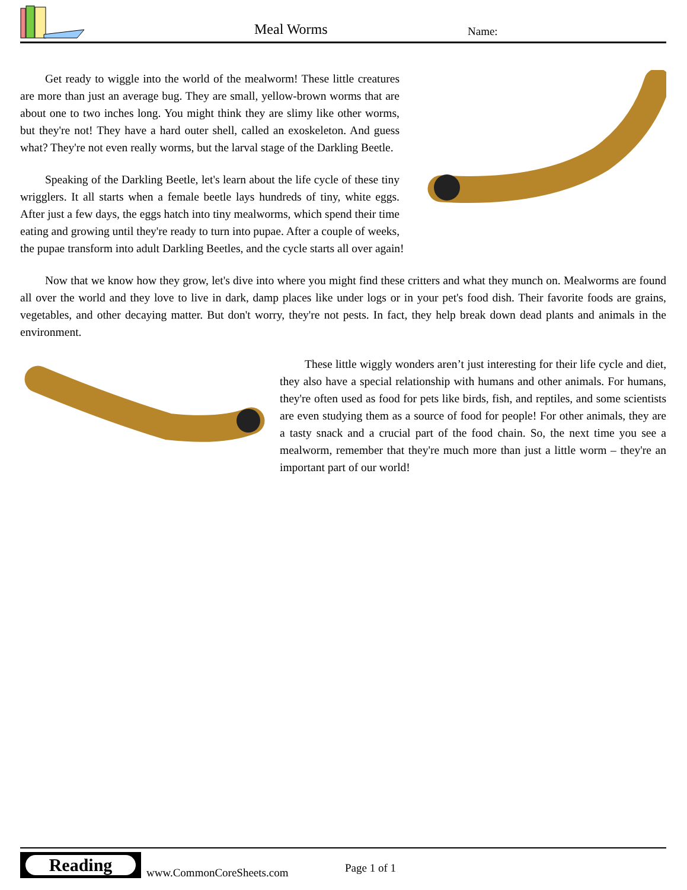Meal Worms Name:
Get ready to wiggle into the world of the mealworm! These little creatures are more than just an average bug. They are small, yellow-brown worms that are about one to two inches long. You might think they are slimy like other worms, but they're not! They have a hard outer shell, called an exoskeleton. And guess what? They're not even really worms, but the larval stage of the Darkling Beetle.
Speaking of the Darkling Beetle, let's learn about the life cycle of these tiny wrigglers. It all starts when a female beetle lays hundreds of tiny, white eggs. After just a few days, the eggs hatch into tiny mealworms, which spend their time eating and growing until they're ready to turn into pupae. After a couple of weeks, the pupae transform into adult Darkling Beetles, and the cycle starts all over again!
Now that we know how they grow, let's dive into where you might find these critters and what they munch on. Mealworms are found all over the world and they love to live in dark, damp places like under logs or in your pet's food dish. Their favorite foods are grains, vegetables, and other decaying matter. But don't worry, they're not pests. In fact, they help break down dead plants and animals in the environment.
These little wiggly wonders aren’t just interesting for their life cycle and diet, they also have a special relationship with humans and other animals. For humans, they're often used as food for pets like birds, fish, and reptiles, and some scientists are even studying them as a source of food for people! For other animals, they are a tasty snack and a crucial part of the food chain. So, the next time you see a mealworm, remember that they're much more than just a little worm – they're an important part of our world!
Reading
www.CommonCoreSheets.com Page 1 of 1